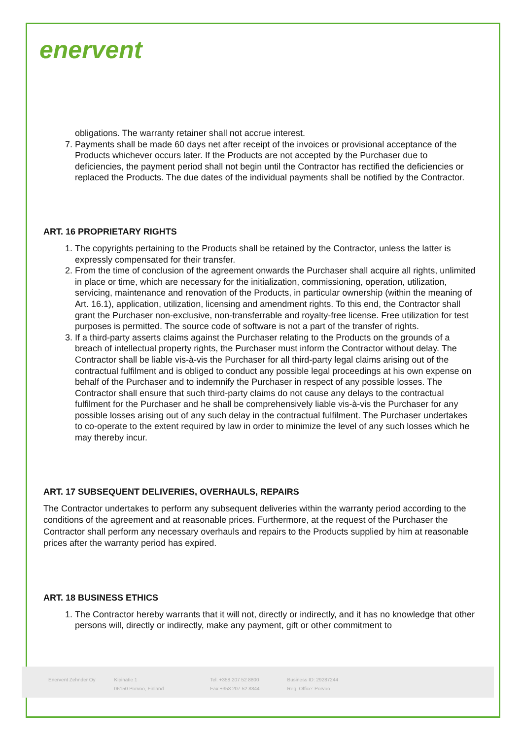enervent
obligations. The warranty retainer shall not accrue interest.
7. Payments shall be made 60 days net after receipt of the invoices or provisional acceptance of the Products whichever occurs later. If the Products are not accepted by the Purchaser due to deficiencies, the payment period shall not begin until the Contractor has rectified the deficiencies or replaced the Products. The due dates of the individual payments shall be notified by the Contractor.
ART. 16 PROPRIETARY RIGHTS
1. The copyrights pertaining to the Products shall be retained by the Contractor, unless the latter is expressly compensated for their transfer.
2. From the time of conclusion of the agreement onwards the Purchaser shall acquire all rights, unlimited in place or time, which are necessary for the initialization, commissioning, operation, utilization, servicing, maintenance and renovation of the Products, in particular ownership (within the meaning of Art. 16.1), application, utilization, licensing and amendment rights. To this end, the Contractor shall grant the Purchaser non-exclusive, non-transferrable and royalty-free license. Free utilization for test purposes is permitted. The source code of software is not a part of the transfer of rights.
3. If a third-party asserts claims against the Purchaser relating to the Products on the grounds of a breach of intellectual property rights, the Purchaser must inform the Contractor without delay. The Contractor shall be liable vis-à-vis the Purchaser for all third-party legal claims arising out of the contractual fulfilment and is obliged to conduct any possible legal proceedings at his own expense on behalf of the Purchaser and to indemnify the Purchaser in respect of any possible losses. The Contractor shall ensure that such third-party claims do not cause any delays to the contractual fulfilment for the Purchaser and he shall be comprehensively liable vis-à-vis the Purchaser for any possible losses arising out of any such delay in the contractual fulfilment. The Purchaser undertakes to co-operate to the extent required by law in order to minimize the level of any such losses which he may thereby incur.
ART. 17 SUBSEQUENT DELIVERIES, OVERHAULS, REPAIRS
The Contractor undertakes to perform any subsequent deliveries within the warranty period according to the conditions of the agreement and at reasonable prices. Furthermore, at the request of the Purchaser the Contractor shall perform any necessary overhauls and repairs to the Products supplied by him at reasonable prices after the warranty period has expired.
ART. 18 BUSINESS ETHICS
1. The Contractor hereby warrants that it will not, directly or indirectly, and it has no knowledge that other persons will, directly or indirectly, make any payment, gift or other commitment to
Enervent Zehnder Oy Kipinätie 1
06150 Porvoo, Finland
Tel. +358 207 52 8800
Fax +358 207 52 8844
Business ID: 29287244
Reg. Office: Porvoo